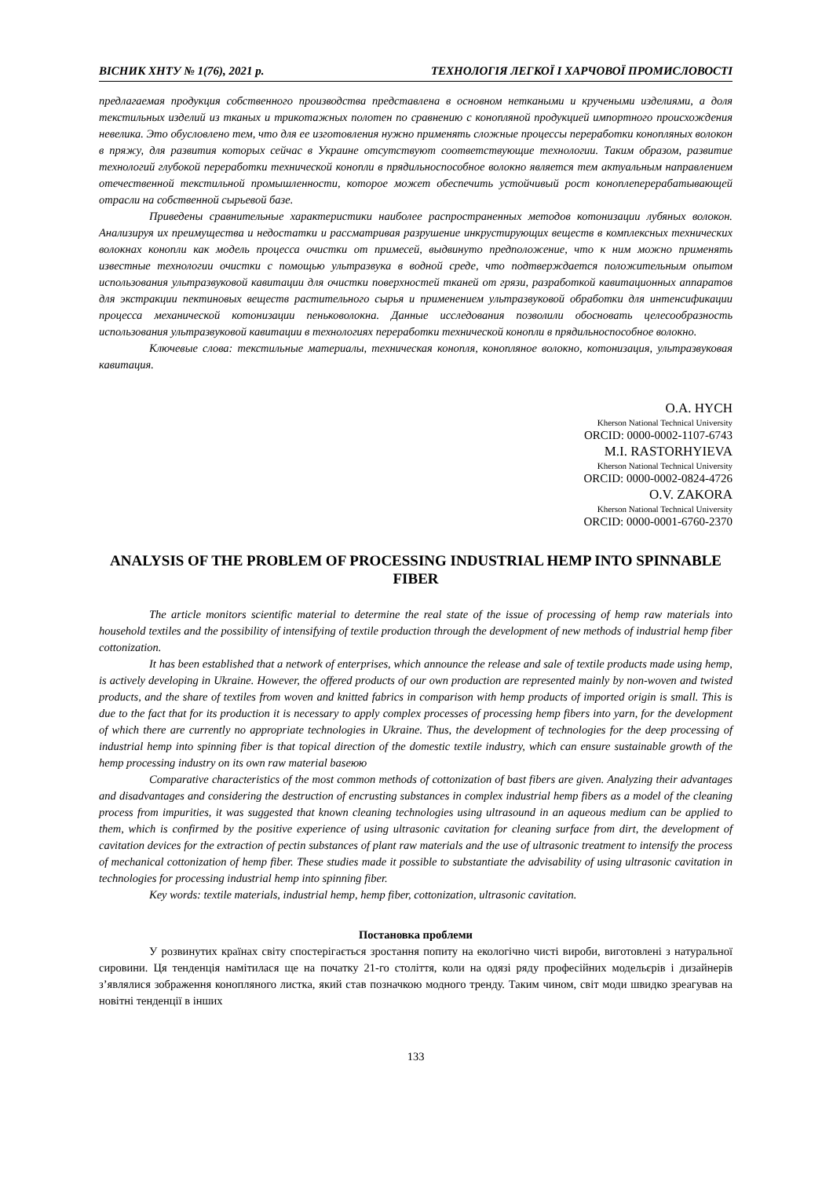ВІСНИК ХНТУ № 1(76), 2021 р. ТЕХНОЛОГІЯ ЛЕГКОЇ І ХАРЧОВОЇ ПРОМИСЛОВОСТІ
предлагаемая продукция собственного производства представлена в основном неткаными и кручеными изделиями, а доля текстильных изделий из тканых и трикотажных полотен по сравнению с конопляной продукцией импортного происхождения невелика. Это обусловлено тем, что для ее изготовления нужно применять сложные процессы переработки конопляных волокон в пряжу, для развития которых сейчас в Украине отсутствуют соответствующие технологии. Таким образом, развитие технологий глубокой переработки технической конопли в прядильноспособное волокно является тем актуальным направлением отечественной текстильной промышленности, которое может обеспечить устойчивый рост коноплеперерабатывающей отрасли на собственной сырьевой базе.
Приведены сравнительные характеристики наиболее распространенных методов котонизации лубяных волокон. Анализируя их преимущества и недостатки и рассматривая разрушение инкрустирующих веществ в комплексных технических волокнах конопли как модель процесса очистки от примесей, выдвинуто предположение, что к ним можно применять известные технологии очистки с помощью ультразвука в водной среде, что подтверждается положительным опытом использования ультразвуковой кавитации для очистки поверхностей тканей от грязи, разработкой кавитационных аппаратов для экстракции пектиновых веществ растительного сырья и применением ультразвуковой обработки для интенсификации процесса механической котонизации пеньковолокна. Данные исследования позволили обосновать целесообразность использования ультразвуковой кавитации в технологиях переработки технической конопли в прядильноспособное волокно.
Ключевые слова: текстильные материалы, техническая конопля, конопляное волокно, котонизация, ультразвуковая кавитация.
O.A. HYCH
Kherson National Technical University
ORCID: 0000-0002-1107-6743
M.I. RASTORHYIEVA
Kherson National Technical University
ORCID: 0000-0002-0824-4726
O.V. ZAKORA
Kherson National Technical University
ORCID: 0000-0001-6760-2370
ANALYSIS OF THE PROBLEM OF PROCESSING INDUSTRIAL HEMP INTO SPINNABLE FIBER
The article monitors scientific material to determine the real state of the issue of processing of hemp raw materials into household textiles and the possibility of intensifying of textile production through the development of new methods of industrial hemp fiber cottonization.
It has been established that a network of enterprises, which announce the release and sale of textile products made using hemp, is actively developing in Ukraine. However, the offered products of our own production are represented mainly by non-woven and twisted products, and the share of textiles from woven and knitted fabrics in comparison with hemp products of imported origin is small. This is due to the fact that for its production it is necessary to apply complex processes of processing hemp fibers into yarn, for the development of which there are currently no appropriate technologies in Ukraine. Thus, the development of technologies for the deep processing of industrial hemp into spinning fiber is that topical direction of the domestic textile industry, which can ensure sustainable growth of the hemp processing industry on its own raw material basеюю
Comparative characteristics of the most common methods of cottonization of bast fibers are given. Analyzing their advantages and disadvantages and considering the destruction of encrusting substances in complex industrial hemp fibers as a model of the cleaning process from impurities, it was suggested that known cleaning technologies using ultrasound in an aqueous medium can be applied to them, which is confirmed by the positive experience of using ultrasonic cavitation for cleaning surface from dirt, the development of cavitation devices for the extraction of pectin substances of plant raw materials and the use of ultrasonic treatment to intensify the process of mechanical cottonization of hemp fiber. These studies made it possible to substantiate the advisability of using ultrasonic cavitation in technologies for processing industrial hemp into spinning fiber.
Key words: textile materials, industrial hemp, hemp fiber, cottonization, ultrasonic cavitation.
Постановка проблеми
У розвинутих країнах світу спостерігається зростання попиту на екологічно чисті вироби, виготовлені з натуральної сировини. Ця тенденція намітилася ще на початку 21-го століття, коли на одязі ряду професійних модельєрів і дизайнерів з’являлися зображення конопляного листка, який став позначкою модного тренду. Таким чином, світ моди швидко зреагував на новітні тенденції в інших
133